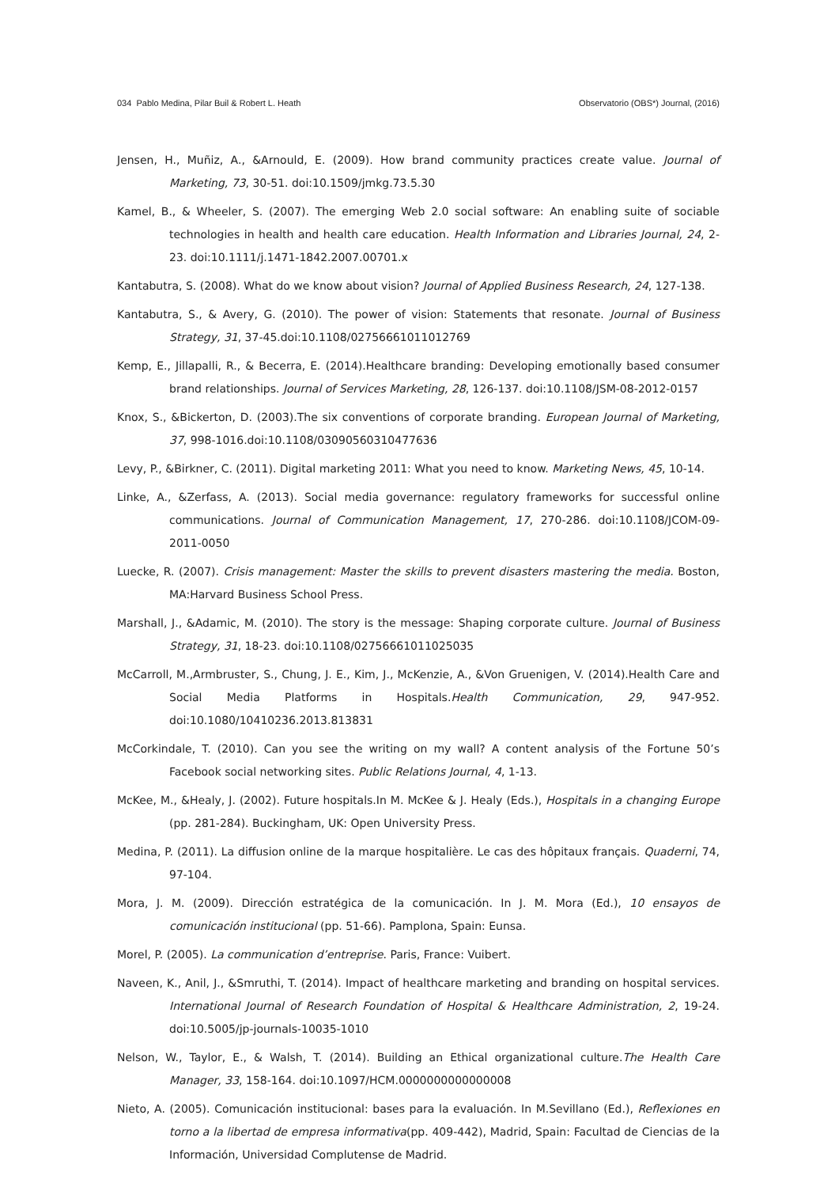034 Pablo Medina, Pilar Buil & Robert L. Heath Observatorio (OBS*) Journal, (2016)
Jensen, H., Muñiz, A., &Arnould, E. (2009). How brand community practices create value. Journal of Marketing, 73, 30-51. doi:10.1509/jmkg.73.5.30
Kamel, B., & Wheeler, S. (2007). The emerging Web 2.0 social software: An enabling suite of sociable technologies in health and health care education. Health Information and Libraries Journal, 24, 2-23. doi:10.1111/j.1471-1842.2007.00701.x
Kantabutra, S. (2008). What do we know about vision? Journal of Applied Business Research, 24, 127-138.
Kantabutra, S., & Avery, G. (2010). The power of vision: Statements that resonate. Journal of Business Strategy, 31, 37-45.doi:10.1108/02756661011012769
Kemp, E., Jillapalli, R., & Becerra, E. (2014).Healthcare branding: Developing emotionally based consumer brand relationships. Journal of Services Marketing, 28, 126-137. doi:10.1108/JSM-08-2012-0157
Knox, S., &Bickerton, D. (2003).The six conventions of corporate branding. European Journal of Marketing, 37, 998-1016.doi:10.1108/03090560310477636
Levy, P., &Birkner, C. (2011). Digital marketing 2011: What you need to know. Marketing News, 45, 10-14.
Linke, A., &Zerfass, A. (2013). Social media governance: regulatory frameworks for successful online communications. Journal of Communication Management, 17, 270-286. doi:10.1108/JCOM-09-2011-0050
Luecke, R. (2007). Crisis management: Master the skills to prevent disasters mastering the media. Boston, MA:Harvard Business School Press.
Marshall, J., &Adamic, M. (2010). The story is the message: Shaping corporate culture. Journal of Business Strategy, 31, 18-23. doi:10.1108/02756661011025035
McCarroll, M.,Armbruster, S., Chung, J. E., Kim, J., McKenzie, A., &Von Gruenigen, V. (2014).Health Care and Social Media Platforms in Hospitals.Health Communication, 29, 947-952. doi:10.1080/10410236.2013.813831
McCorkindale, T. (2010). Can you see the writing on my wall? A content analysis of the Fortune 50’s Facebook social networking sites. Public Relations Journal, 4, 1-13.
McKee, M., &Healy, J. (2002). Future hospitals.In M. McKee & J. Healy (Eds.), Hospitals in a changing Europe (pp. 281-284). Buckingham, UK: Open University Press.
Medina, P. (2011). La diffusion online de la marque hospitalière. Le cas des hôpitaux français. Quaderni, 74, 97-104.
Mora, J. M. (2009). Dirección estratégica de la comunicación. In J. M. Mora (Ed.), 10 ensayos de comunicación institucional (pp. 51-66). Pamplona, Spain: Eunsa.
Morel, P. (2005). La communication d’entreprise. Paris, France: Vuibert.
Naveen, K., Anil, J., &Smruthi, T. (2014). Impact of healthcare marketing and branding on hospital services. International Journal of Research Foundation of Hospital & Healthcare Administration, 2, 19-24. doi:10.5005/jp-journals-10035-1010
Nelson, W., Taylor, E., & Walsh, T. (2014). Building an Ethical organizational culture.The Health Care Manager, 33, 158-164. doi:10.1097/HCM.0000000000000008
Nieto, A. (2005). Comunicación institucional: bases para la evaluación. In M.Sevillano (Ed.), Reflexiones en torno a la libertad de empresa informativa(pp. 409-442), Madrid, Spain: Facultad de Ciencias de la Información, Universidad Complutense de Madrid.